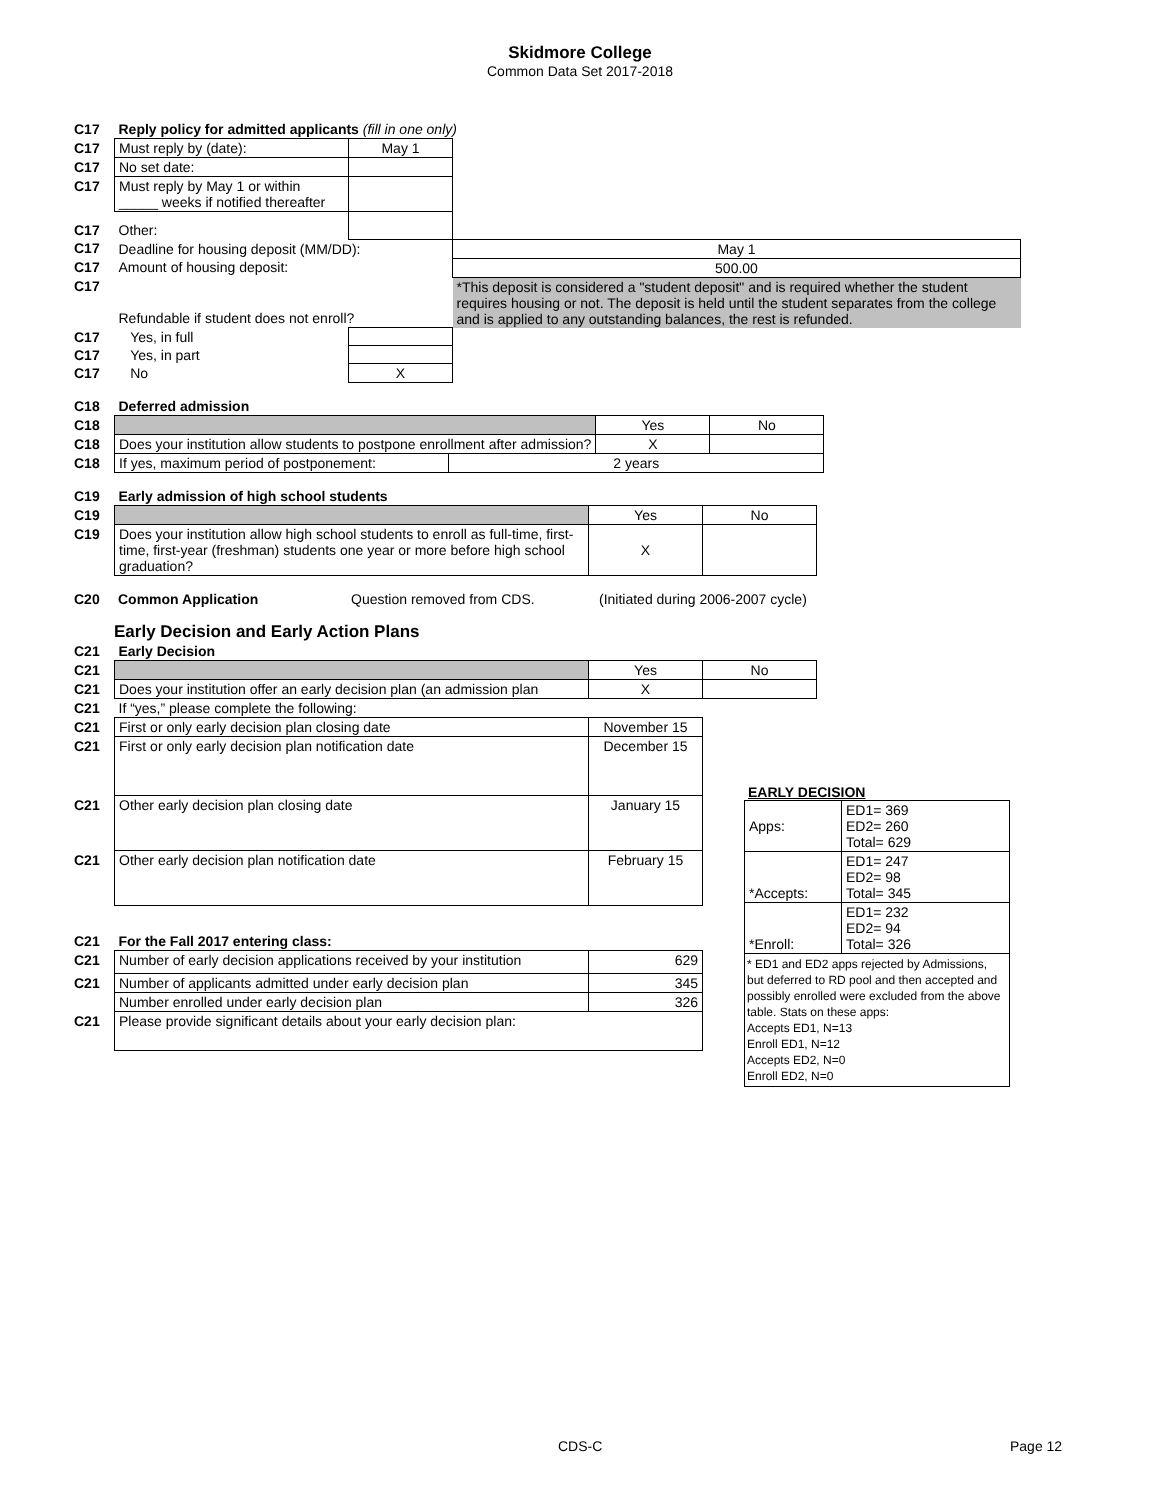Skidmore College
Common Data Set 2017-2018
| C17 | Reply policy for admitted applicants (fill in one only) | | |
| C17 | Must reply by (date): | May 1 | |
| C17 | No set date: | | |
| C17 | Must reply by May 1 or within _____ weeks if notified thereafter | | |
| C17 | Other: | | |
| C17 | Deadline for housing deposit (MM/DD): | | May 1 |
| C17 | Amount of housing deposit: | | 500.00 |
| C17 | Refundable if student does not enroll? | | *This deposit is considered a "student deposit" and is required whether the student requires housing or not. The deposit is held until the student separates from the college and is applied to any outstanding balances, the rest is refunded. |
| C17 | Yes, in full | | |
| C17 | Yes, in part | | |
| C17 | No | X | |
| C18 | Deferred admission | | | |
| C18 | | | Yes | No |
| C18 | Does your institution allow students to postpone enrollment after admission? | | X | |
| C18 | If yes, maximum period of postponement: | 2 years | | |
| C19 | Early admission of high school students | | |
| C19 | | Yes | No |
| C19 | Does your institution allow high school students to enroll as full-time, first-time, first-year (freshman) students one year or more before high school graduation? | X | |
| C20 | Common Application | Question removed from CDS. | (Initiated during 2006-2007 cycle) |
Early Decision and Early Action Plans
| C21 | Early Decision | | |
| C21 | | Yes | No |
| C21 | Does your institution offer an early decision plan (an admission plan | X | |
| C21 | If “yes,” please complete the following: | | |
| C21 | First or only early decision plan closing date | November 15 | |
| C21 | First or only early decision plan notification date | December 15 | |
| C21 | Other early decision plan closing date | January 15 | |
| C21 | Other early decision plan notification date | February 15 | |
| C21 | For the Fall 2017 entering class: | |
| C21 | Number of early decision applications received by your institution | 629 |
| C21 | Number of applicants admitted under early decision plan | 345 |
| | Number enrolled under early decision plan | 326 |
| C21 | Please provide significant details about your early decision plan: | |
EARLY DECISION
| Apps: | ED1= 369 ED2= 260 Total= 629 |
| *Accepts: | ED1= 247 ED2= 98 Total= 345 |
| *Enroll: | ED1= 232 ED2= 94 Total= 326 |
* ED1 and ED2 apps rejected by Admissions, but deferred to RD pool and then accepted and possibly enrolled were excluded from the above table. Stats on these apps:
Accepts ED1, N=13
Enroll ED1, N=12
Accepts ED2, N=0
Enroll ED2, N=0
CDS-C Page 12